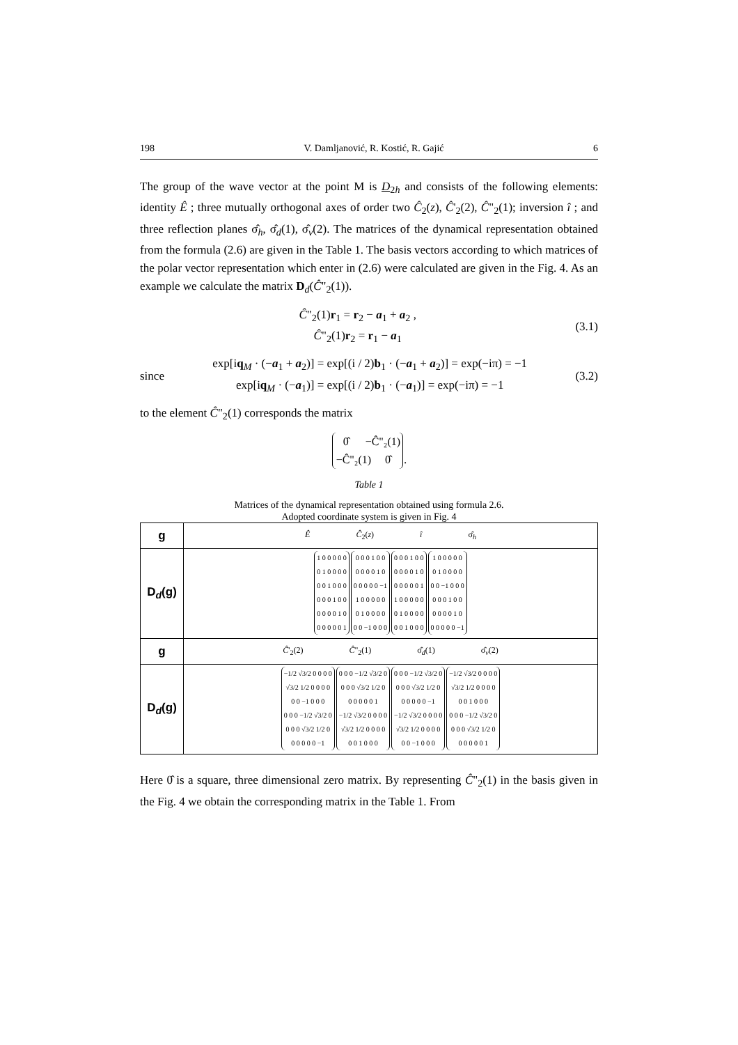198 V. Damljanović, R. Kostić, R. Gajić 6
The group of the wave vector at the point M is D<sub>2h</sub> and consists of the following elements: identity Ê ; three mutually orthogonal axes of order two Ĉ<sub>2</sub>(z), Ĉ'<sub>2</sub>(2), Ĉ"<sub>2</sub>(1); inversion î ; and three reflection planes σ̂<sub>h</sub>, σ̂<sub>d</sub>(1), σ̂<sub>v</sub>(2). The matrices of the dynamical representation obtained from the formula (2.6) are given in the Table 1. The basis vectors according to which matrices of the polar vector representation which enter in (2.6) were calculated are given in the Fig. 4. As an example we calculate the matrix D<sub>d</sub>(Ĉ"<sub>2</sub>(1)).
Ĉ"<sub>2</sub>(1)r<sub>1</sub> = r<sub>2</sub> − a<sub>1</sub> + a<sub>2</sub> ,
Ĉ"<sub>2</sub>(1)r<sub>2</sub> = r<sub>1</sub> − a<sub>1</sub> (3.1)
since exp[iq<sub>M</sub> · (−a<sub>1</sub> + a<sub>2</sub>)] = exp[(i / 2)b<sub>1</sub> · (−a<sub>1</sub> + a<sub>2</sub>)] = exp(−iπ) = −1
exp[iq<sub>M</sub> · (−a<sub>1</sub>)] = exp[(i / 2)b<sub>1</sub> · (−a<sub>1</sub>)] = exp(−iπ) = −1 (3.2)
to the element Ĉ"<sub>2</sub>(1) corresponds the matrix
0̂ −Ĉ"₂(1) −Ĉ"₂(1) 0̂ .
Table 1
Matrices of the dynamical representation obtained using formula 2.6.
Adopted coordinate system is given in Fig. 4
| g | Ê Ĉ<sub>2</sub>( z ) î σ̂<sub>h</sub> |
| D<sub>d</sub>(g) | 1 0 0 0 0 0 0 1 0 0 0 0 0 0 1 0 0 0 0 0 0 1 0 0 0 0 0 0 1 0 0 0 0 0 0 1 0 0 0 1 0 0 0 0 0 0 1 0 0 0 0 0 0 −1 1 0 0 0 0 0 0 1 0 0 0 0 0 0 −1 0 0 0 0 0 0 1 0 0 0 0 0 0 1 0 0 0 0 0 0 1 1 0 0 0 0 0 0 1 0 0 0 0 0 0 1 0 0 0 1 0 0 0 0 0 0 1 0 0 0 0 0 0 −1 0 0 0 0 0 0 1 0 0 0 0 0 0 1 0 0 0 0 0 0 −1 |
| g | Ĉ '<sub>2</sub>(2) Ĉ "<sub>2</sub>(1) σ̂<sub>d</sub>(1) σ̂<sub>v</sub>(2) |
| D<sub>d</sub>(g) | −1/2 √3/2 0 0 0 0 √3/2 1/2 0 0 0 0 0 0 −1 0 0 0 0 0 0 −1/2 √3/2 0 0 0 0 √3/2 1/2 0 0 0 0 0 0 −1 0 0 0 −1/2 √3/2 0 0 0 0 √3/2 1/2 0 0 0 0 0 0 1 −1/2 √3/2 0 0 0 0 √3/2 1/2 0 0 0 0 0 0 1 0 0 0 0 0 0 −1/2 √3/2 0 0 0 0 √3/2 1/2 0 0 0 0 0 0 −1 −1/2 √3/2 0 0 0 0 √3/2 1/2 0 0 0 0 0 0 −1 0 0 0 −1/2 √3/2 0 0 0 0 √3/2 1/2 0 0 0 0 0 0 1 0 0 0 0 0 0 −1/2 √3/2 0 0 0 0 √3/2 1/2 0 0 0 0 0 0 1 |
Here 0̂ is a square, three dimensional zero matrix. By representing Ĉ"<sub>2</sub>(1) in the basis given in the Fig. 4 we obtain the corresponding matrix in the Table 1. From